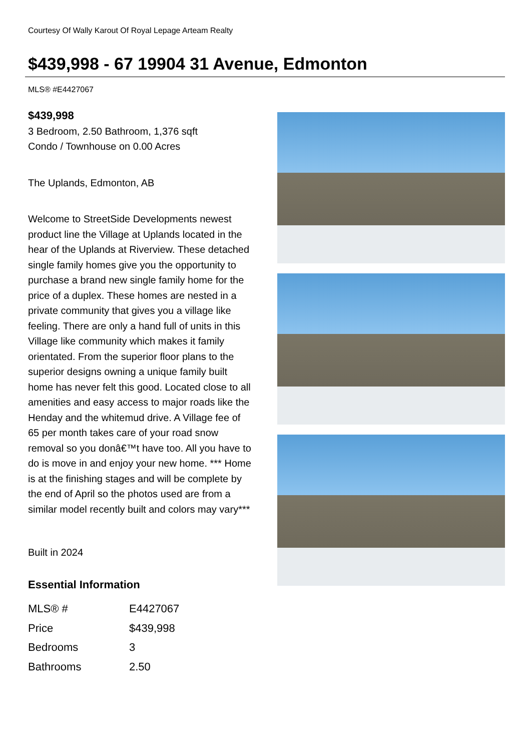Courtesy Of Wally Karout Of Royal Lepage Arteam Realty
$439,998 - 67 19904 31 Avenue, Edmonton
MLS® #E4427067
$439,998
3 Bedroom, 2.50 Bathroom, 1,376 sqft
Condo / Townhouse on 0.00 Acres
The Uplands, Edmonton, AB
Welcome to StreetSide Developments newest product line the Village at Uplands located in the hear of the Uplands at Riverview. These detached single family homes give you the opportunity to purchase a brand new single family home for the price of a duplex. These homes are nested in a private community that gives you a village like feeling. There are only a hand full of units in this Village like community which makes it family orientated. From the superior floor plans to the superior designs owning a unique family built home has never felt this good. Located close to all amenities and easy access to major roads like the Henday and the whitemud drive. A Village fee of 65 per month takes care of your road snow removal so you donâ€™t have too. All you have to do is move in and enjoy your new home. *** Home is at the finishing stages and will be complete by the end of April so the photos used are from a similar model recently built and colors may vary***
Built in 2024
Essential Information
| MLS® # | E4427067 |
| Price | $439,998 |
| Bedrooms | 3 |
| Bathrooms | 2.50 |